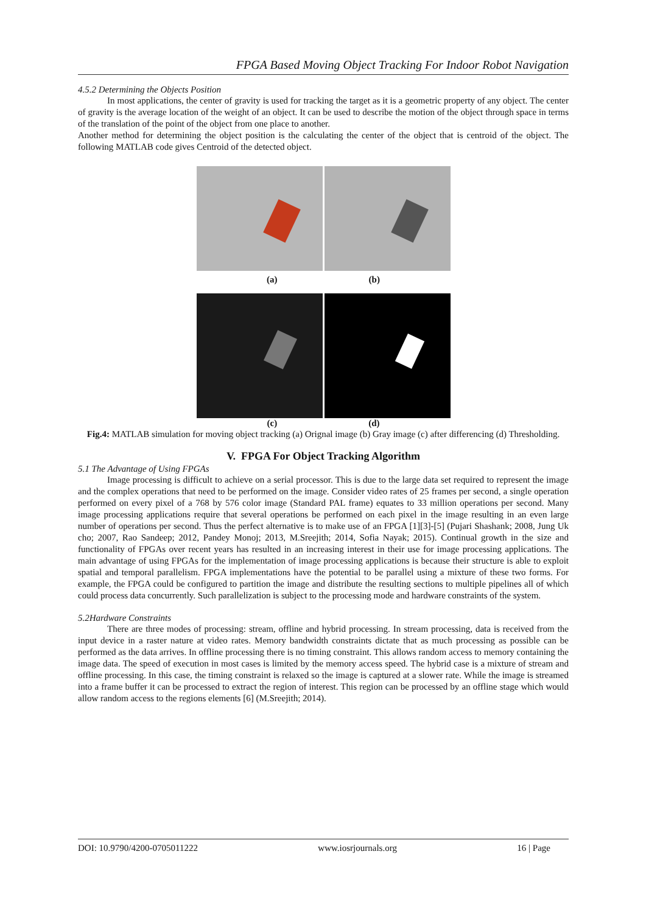FPGA Based Moving Object Tracking For Indoor Robot Navigation
4.5.2 Determining the Objects Position
In most applications, the center of gravity is used for tracking the target as it is a geometric property of any object. The center of gravity is the average location of the weight of an object. It can be used to describe the motion of the object through space in terms of the translation of the point of the object from one place to another.
Another method for determining the object position is the calculating the center of the object that is centroid of the object. The following MATLAB code gives Centroid of the detected object.
(a) (b)
(c) (d)
Fig.4: MATLAB simulation for moving object tracking (a) Orignal image (b) Gray image (c) after differencing (d) Thresholding.
V. FPGA For Object Tracking Algorithm
5.1 The Advantage of Using FPGAs
Image processing is difficult to achieve on a serial processor. This is due to the large data set required to represent the image and the complex operations that need to be performed on the image. Consider video rates of 25 frames per second, a single operation performed on every pixel of a 768 by 576 color image (Standard PAL frame) equates to 33 million operations per second. Many image processing applications require that several operations be performed on each pixel in the image resulting in an even large number of operations per second. Thus the perfect alternative is to make use of an FPGA [1][3]-[5] (Pujari Shashank; 2008, Jung Uk cho; 2007, Rao Sandeep; 2012, Pandey Monoj; 2013, M.Sreejith; 2014, Sofia Nayak; 2015). Continual growth in the size and functionality of FPGAs over recent years has resulted in an increasing interest in their use for image processing applications. The main advantage of using FPGAs for the implementation of image processing applications is because their structure is able to exploit spatial and temporal parallelism. FPGA implementations have the potential to be parallel using a mixture of these two forms. For example, the FPGA could be configured to partition the image and distribute the resulting sections to multiple pipelines all of which could process data concurrently. Such parallelization is subject to the processing mode and hardware constraints of the system.
5.2Hardware Constraints
There are three modes of processing: stream, offline and hybrid processing. In stream processing, data is received from the input device in a raster nature at video rates. Memory bandwidth constraints dictate that as much processing as possible can be performed as the data arrives. In offline processing there is no timing constraint. This allows random access to memory containing the image data. The speed of execution in most cases is limited by the memory access speed. The hybrid case is a mixture of stream and offline processing. In this case, the timing constraint is relaxed so the image is captured at a slower rate. While the image is streamed into a frame buffer it can be processed to extract the region of interest. This region can be processed by an offline stage which would allow random access to the regions elements [6] (M.Sreejith; 2014).
DOI: 10.9790/4200-0705011222 www.iosrjournals.org 16 | Page